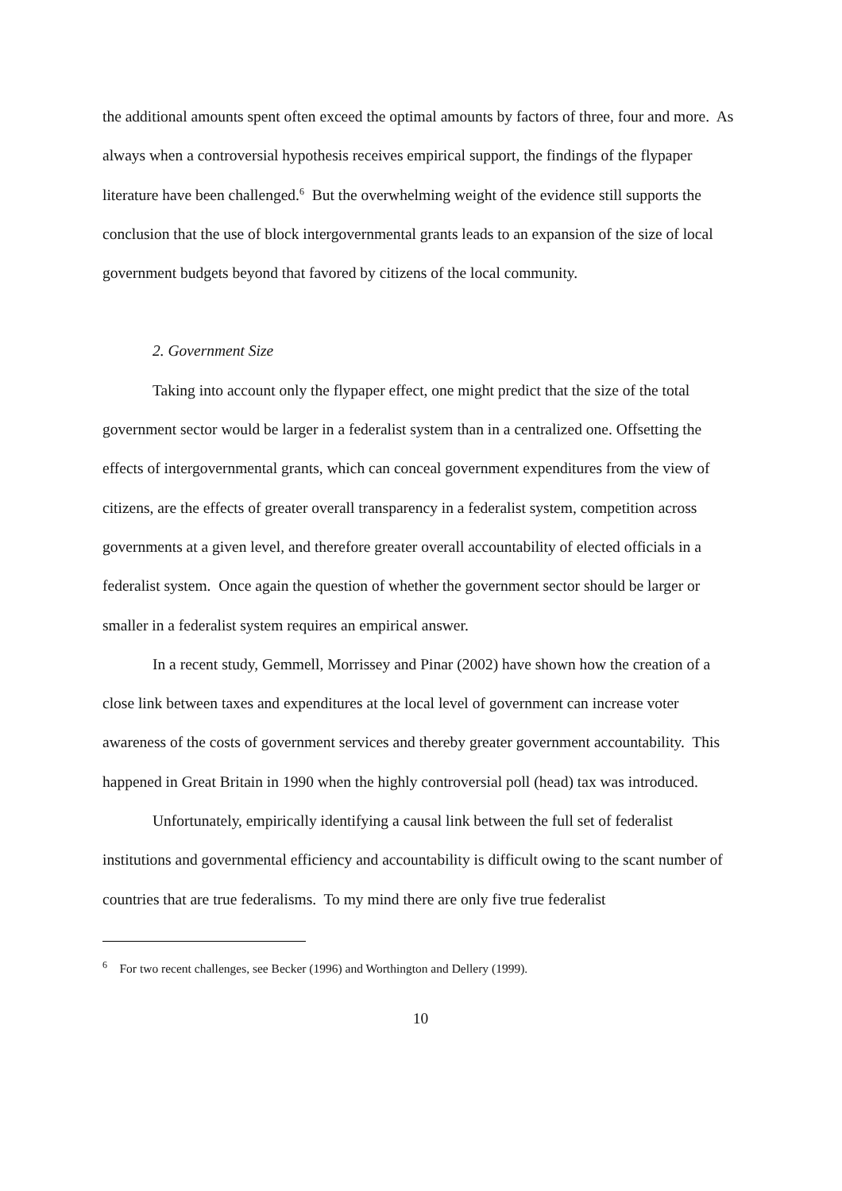the additional amounts spent often exceed the optimal amounts by factors of three, four and more. As always when a controversial hypothesis receives empirical support, the findings of the flypaper literature have been challenged.<sup>6</sup> But the overwhelming weight of the evidence still supports the conclusion that the use of block intergovernmental grants leads to an expansion of the size of local government budgets beyond that favored by citizens of the local community.
2. Government Size
Taking into account only the flypaper effect, one might predict that the size of the total government sector would be larger in a federalist system than in a centralized one. Offsetting the effects of intergovernmental grants, which can conceal government expenditures from the view of citizens, are the effects of greater overall transparency in a federalist system, competition across governments at a given level, and therefore greater overall accountability of elected officials in a federalist system. Once again the question of whether the government sector should be larger or smaller in a federalist system requires an empirical answer.
In a recent study, Gemmell, Morrissey and Pinar (2002) have shown how the creation of a close link between taxes and expenditures at the local level of government can increase voter awareness of the costs of government services and thereby greater government accountability. This happened in Great Britain in 1990 when the highly controversial poll (head) tax was introduced.
Unfortunately, empirically identifying a causal link between the full set of federalist institutions and governmental efficiency and accountability is difficult owing to the scant number of countries that are true federalisms. To my mind there are only five true federalist
<sup>6</sup> For two recent challenges, see Becker (1996) and Worthington and Dellery (1999).
10